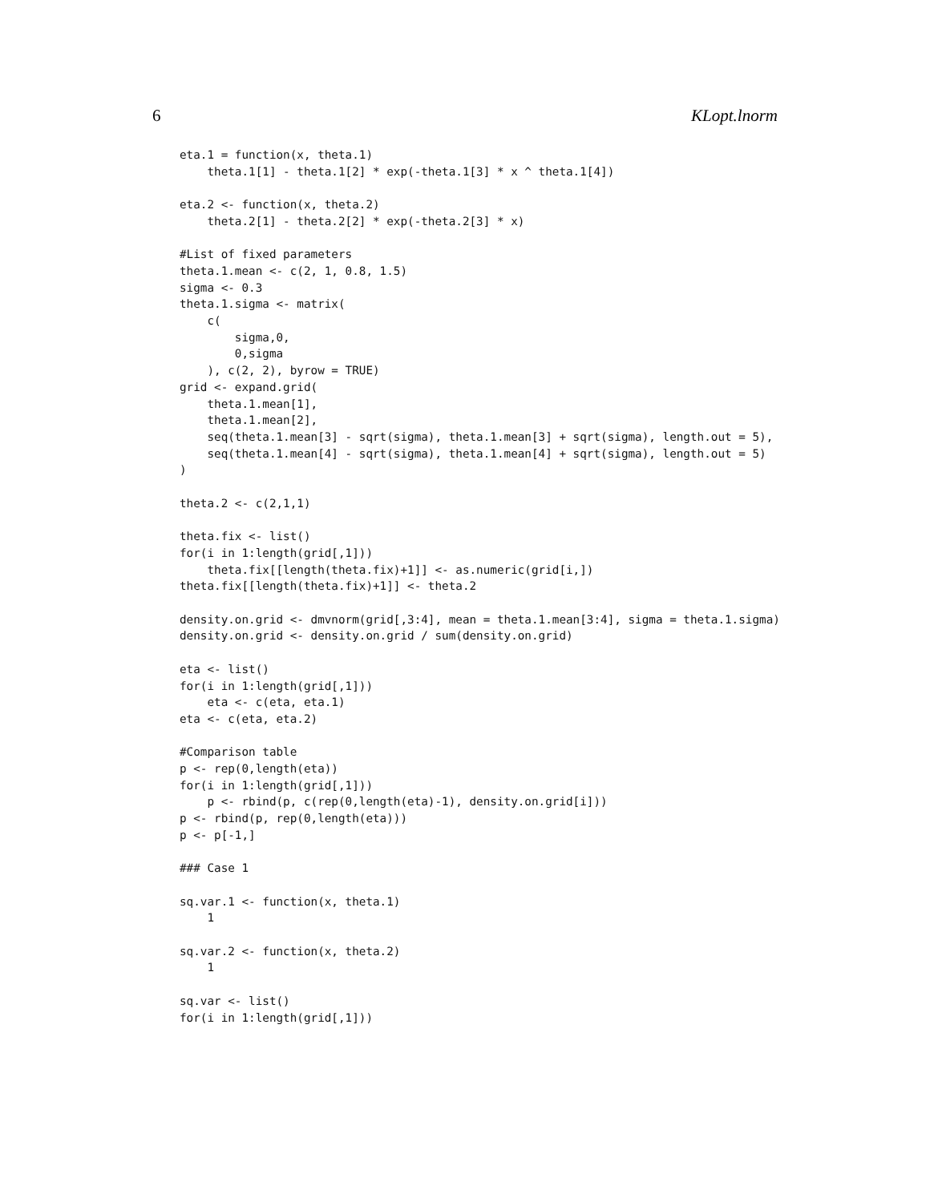6 KLopt.lnorm
eta.1 = function(x, theta.1)
    theta.1[1] - theta.1[2] * exp(-theta.1[3] * x ^ theta.1[4])

eta.2 <- function(x, theta.2)
    theta.2[1] - theta.2[2] * exp(-theta.2[3] * x)

#List of fixed parameters
theta.1.mean <- c(2, 1, 0.8, 1.5)
sigma <- 0.3
theta.1.sigma <- matrix(
    c(
        sigma,0,
        0,sigma
    ), c(2, 2), byrow = TRUE)
grid <- expand.grid(
    theta.1.mean[1],
    theta.1.mean[2],
    seq(theta.1.mean[3] - sqrt(sigma), theta.1.mean[3] + sqrt(sigma), length.out = 5),
    seq(theta.1.mean[4] - sqrt(sigma), theta.1.mean[4] + sqrt(sigma), length.out = 5)
)

theta.2 <- c(2,1,1)

theta.fix <- list()
for(i in 1:length(grid[,1]))
    theta.fix[[length(theta.fix)+1]] <- as.numeric(grid[i,])
theta.fix[[length(theta.fix)+1]] <- theta.2

density.on.grid <- dmvnorm(grid[,3:4], mean = theta.1.mean[3:4], sigma = theta.1.sigma)
density.on.grid <- density.on.grid / sum(density.on.grid)

eta <- list()
for(i in 1:length(grid[,1]))
    eta <- c(eta, eta.1)
eta <- c(eta, eta.2)

#Comparison table
p <- rep(0,length(eta))
for(i in 1:length(grid[,1]))
    p <- rbind(p, c(rep(0,length(eta)-1), density.on.grid[i]))
p <- rbind(p, rep(0,length(eta)))
p <- p[-1,]

### Case 1

sq.var.1 <- function(x, theta.1)
    1

sq.var.2 <- function(x, theta.2)
    1

sq.var <- list()
for(i in 1:length(grid[,1]))